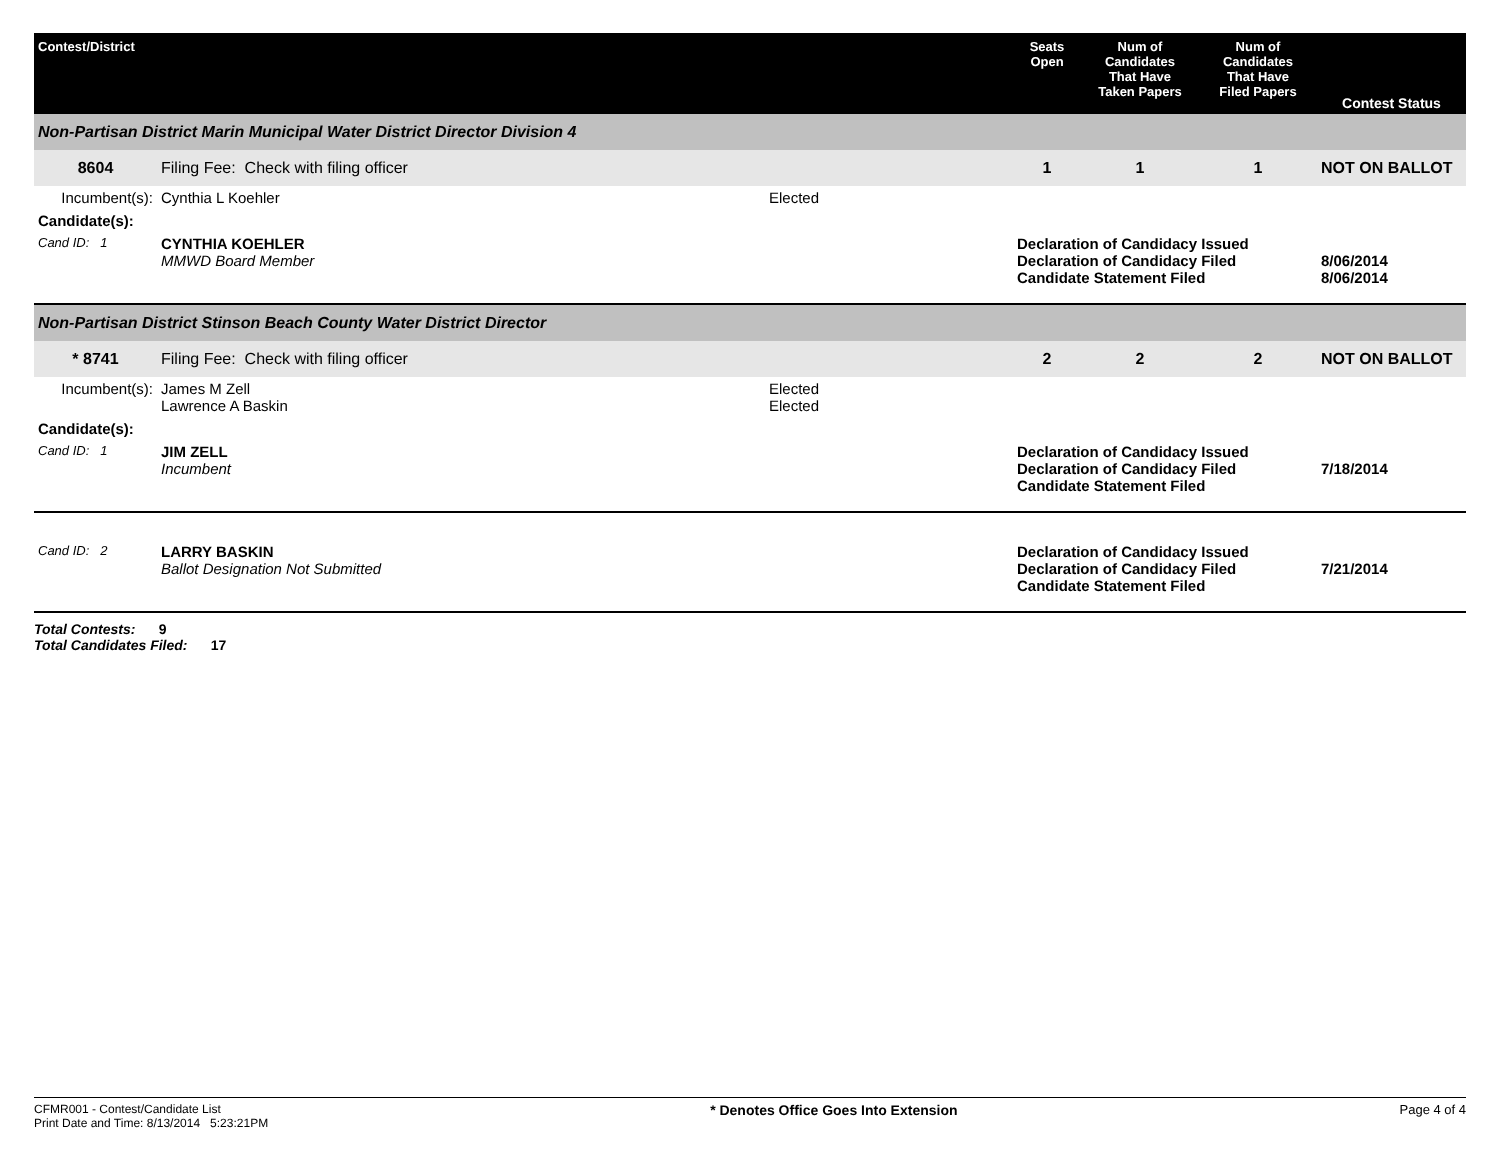| Contest/District | | | Seats Open | Num of Candidates That Have Taken Papers | Num of Candidates That Have Filed Papers | Contest Status |
| --- | --- | --- | --- | --- | --- | --- |
| Non-Partisan District Marin Municipal Water District Director Division 4 | | | | | | |
| 8604 | Filing Fee: Check with filing officer | | 1 | 1 | 1 | NOT ON BALLOT |
| Incumbent(s): | Cynthia L Koehler | Elected | | | | |
| Candidate(s): | | | | | | |
| Cand ID: 1 | CYNTHIA KOEHLER MMWD Board Member | | Declaration of Candidacy Issued Declaration of Candidacy Filed Candidate Statement Filed | | | 8/06/2014 8/06/2014 |
| Non-Partisan District Stinson Beach County Water District Director | | | | | | |
| * 8741 | Filing Fee: Check with filing officer | | 2 | 2 | 2 | NOT ON BALLOT |
| Incumbent(s): | James M Zell Lawrence A Baskin | Elected Elected | | | | |
| Candidate(s): | | | | | | |
| Cand ID: 1 | JIM ZELL Incumbent | | Declaration of Candidacy Issued Declaration of Candidacy Filed Candidate Statement Filed | | | 7/18/2014 |
| Cand ID: 2 | LARRY BASKIN Ballot Designation Not Submitted | | Declaration of Candidacy Issued Declaration of Candidacy Filed Candidate Statement Filed | | | 7/21/2014 |
Total Contests: 9
Total Candidates Filed: 17
CFMR001 - Contest/Candidate List
Print Date and Time: 8/13/2014 5:23:21PM
* Denotes Office Goes Into Extension
Page 4 of 4